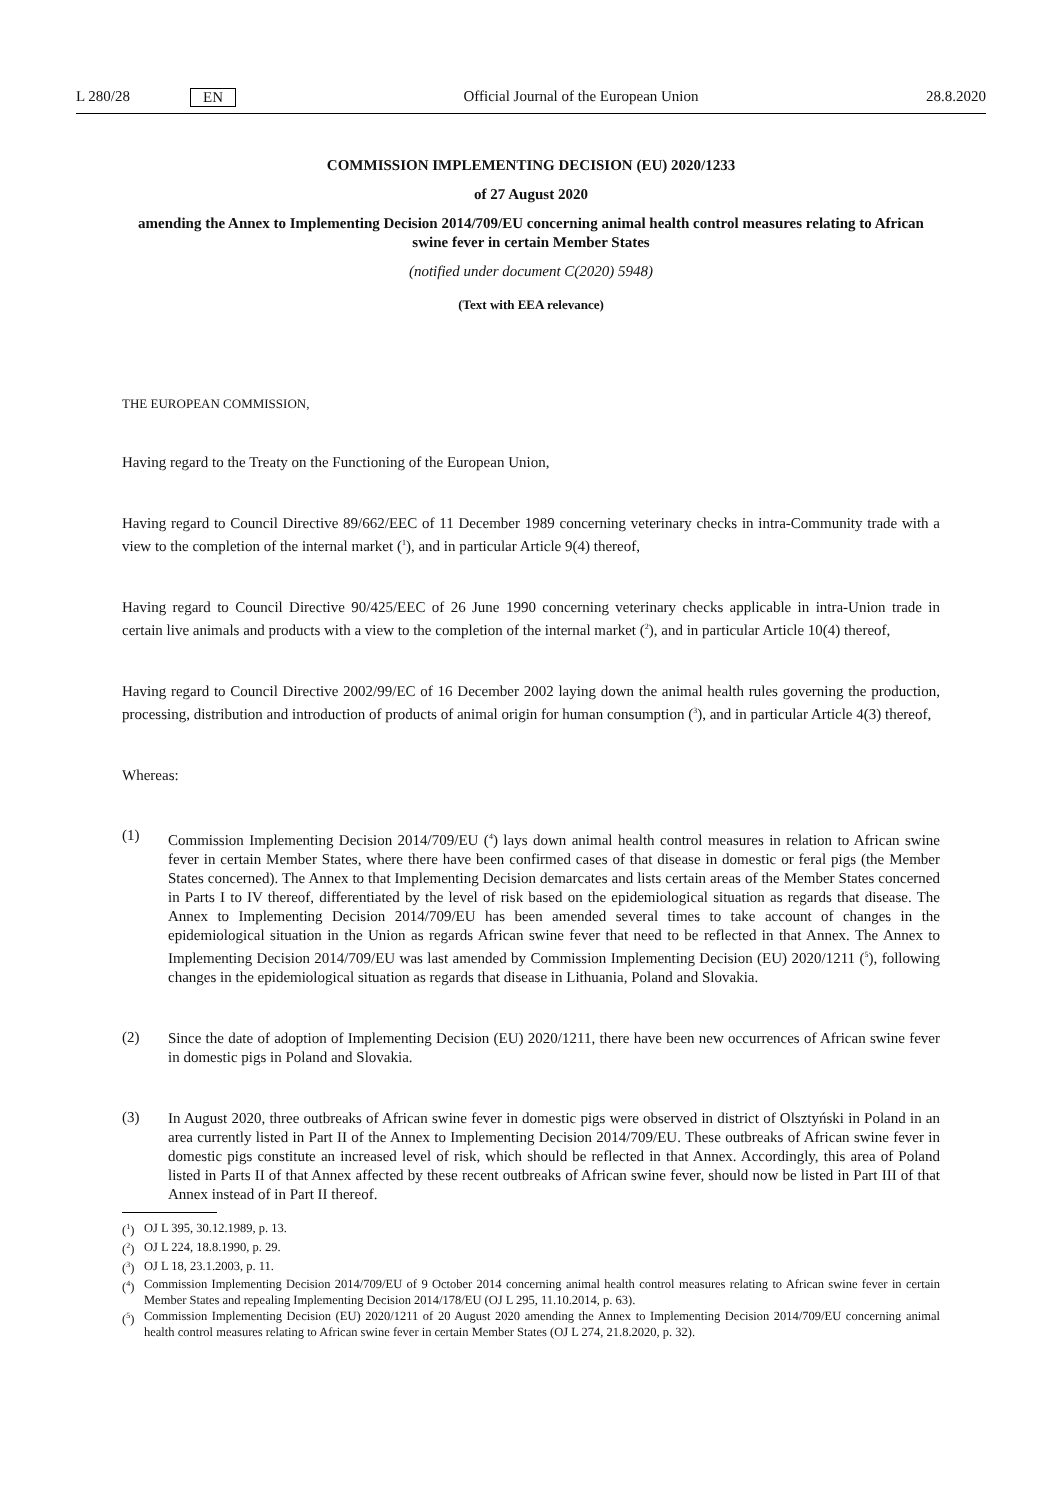L 280/28 EN Official Journal of the European Union 28.8.2020
COMMISSION IMPLEMENTING DECISION (EU) 2020/1233
of 27 August 2020
amending the Annex to Implementing Decision 2014/709/EU concerning animal health control measures relating to African swine fever in certain Member States
(notified under document C(2020) 5948)
(Text with EEA relevance)
THE EUROPEAN COMMISSION,
Having regard to the Treaty on the Functioning of the European Union,
Having regard to Council Directive 89/662/EEC of 11 December 1989 concerning veterinary checks in intra-Community trade with a view to the completion of the internal market (<sup>1</sup>), and in particular Article 9(4) thereof,
Having regard to Council Directive 90/425/EEC of 26 June 1990 concerning veterinary checks applicable in intra-Union trade in certain live animals and products with a view to the completion of the internal market (<sup>2</sup>), and in particular Article 10(4) thereof,
Having regard to Council Directive 2002/99/EC of 16 December 2002 laying down the animal health rules governing the production, processing, distribution and introduction of products of animal origin for human consumption (<sup>3</sup>), and in particular Article 4(3) thereof,
Whereas:
(1)
Commission Implementing Decision 2014/709/EU (<sup>4</sup>) lays down animal health control measures in relation to African swine fever in certain Member States, where there have been confirmed cases of that disease in domestic or feral pigs (the Member States concerned). The Annex to that Implementing Decision demarcates and lists certain areas of the Member States concerned in Parts I to IV thereof, differentiated by the level of risk based on the epidemiological situation as regards that disease. The Annex to Implementing Decision 2014/709/EU has been amended several times to take account of changes in the epidemiological situation in the Union as regards African swine fever that need to be reflected in that Annex. The Annex to Implementing Decision 2014/709/EU was last amended by Commission Implementing Decision (EU) 2020/1211 (<sup>5</sup>), following changes in the epidemiological situation as regards that disease in Lithuania, Poland and Slovakia.
(2)
Since the date of adoption of Implementing Decision (EU) 2020/1211, there have been new occurrences of African swine fever in domestic pigs in Poland and Slovakia.
(3)
In August 2020, three outbreaks of African swine fever in domestic pigs were observed in district of Olsztyński in Poland in an area currently listed in Part II of the Annex to Implementing Decision 2014/709/EU. These outbreaks of African swine fever in domestic pigs constitute an increased level of risk, which should be reflected in that Annex. Accordingly, this area of Poland listed in Parts II of that Annex affected by these recent outbreaks of African swine fever, should now be listed in Part III of that Annex instead of in Part II thereof.
(<sup>1</sup>)
OJ L 395, 30.12.1989, p. 13.
(<sup>2</sup>)
OJ L 224, 18.8.1990, p. 29.
(<sup>3</sup>)
OJ L 18, 23.1.2003, p. 11.
(<sup>4</sup>)
Commission Implementing Decision 2014/709/EU of 9 October 2014 concerning animal health control measures relating to African swine fever in certain Member States and repealing Implementing Decision 2014/178/EU (OJ L 295, 11.10.2014, p. 63).
(<sup>5</sup>)
Commission Implementing Decision (EU) 2020/1211 of 20 August 2020 amending the Annex to Implementing Decision 2014/709/EU concerning animal health control measures relating to African swine fever in certain Member States (OJ L 274, 21.8.2020, p. 32).